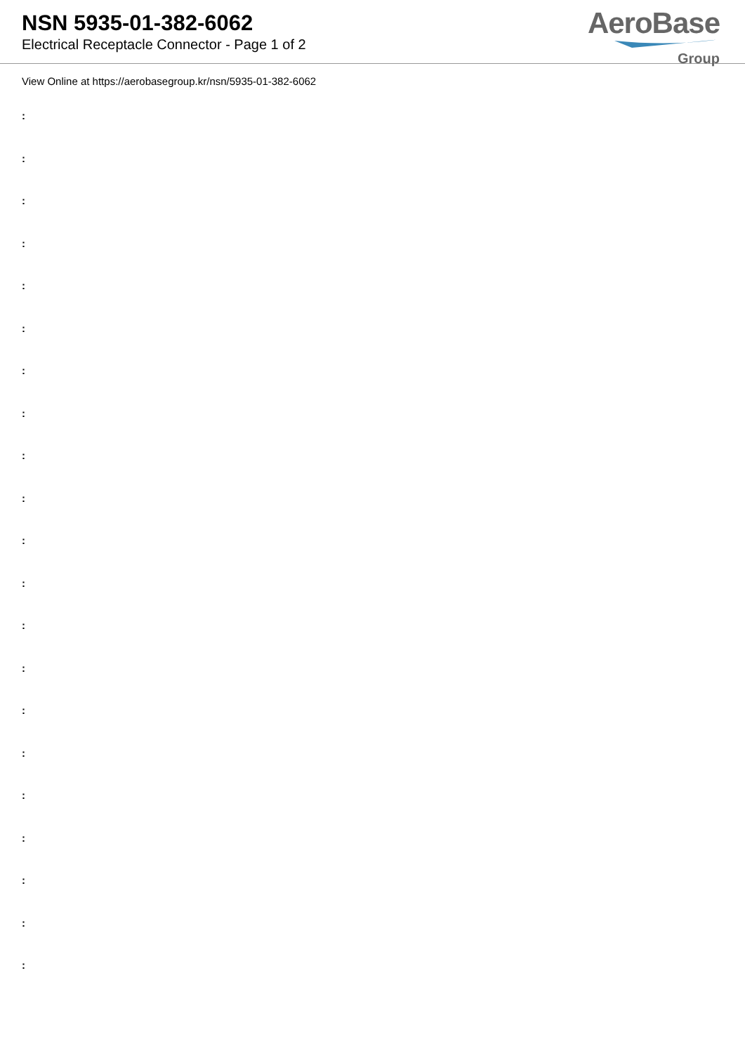NSN 5935-01-382-6062
Electrical Receptacle Connector - Page 1 of 2
AeroBase
Group
View Online at https://aerobasegroup.kr/nsn/5935-01-382-6062
:
:
:
:
:
:
:
:
:
:
:
:
:
:
:
:
:
:
:
:
: